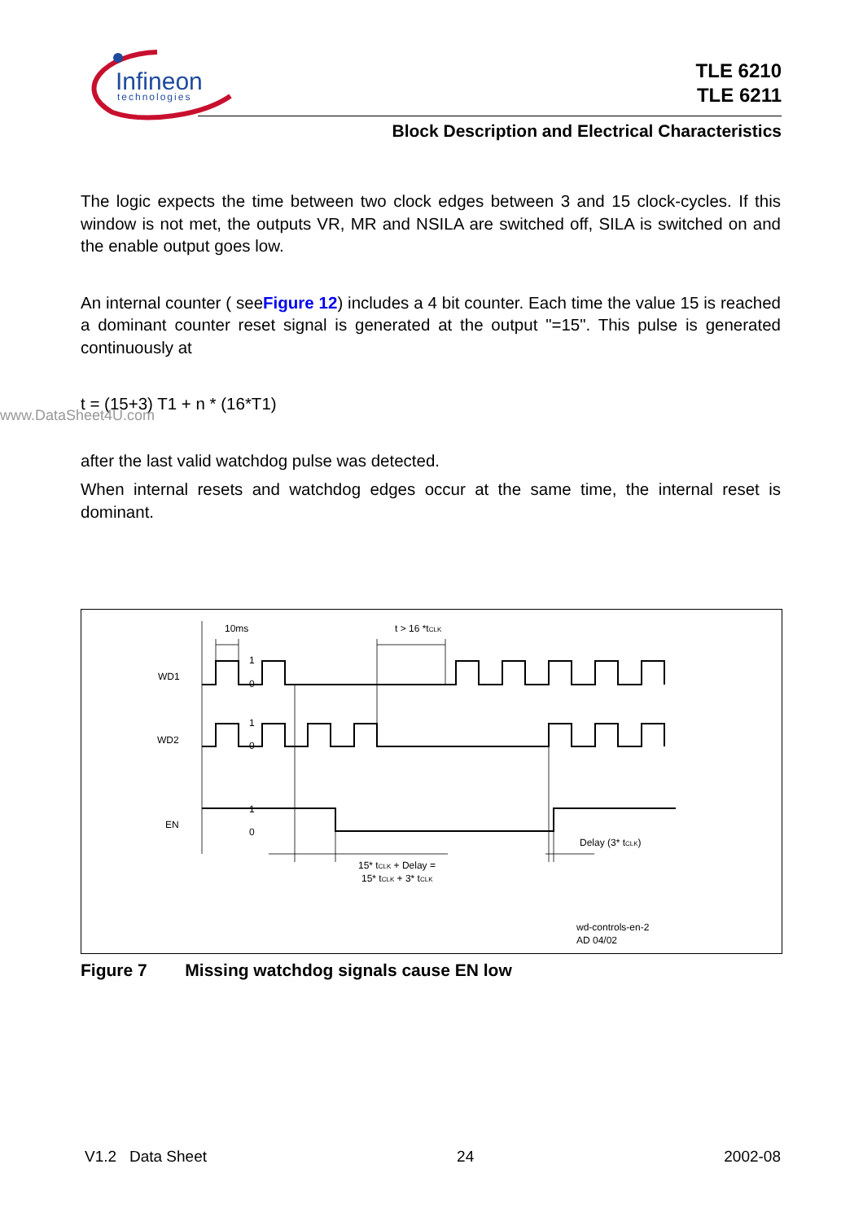Infineon
technologies
TLE 6210
TLE 6211
Block Description and Electrical Characteristics
The logic expects the time between two clock edges between 3 and 15 clock-cycles. If this window is not met, the outputs VR, MR and NSILA are switched off, SILA is switched on and the enable output goes low.
An internal counter ( seeFigure 12) includes a 4 bit counter. Each time the value 15 is reached a dominant counter reset signal is generated at the output "=15". This pulse is generated continuously at
t = (15+3) T1 + n * (16*T1)
after the last valid watchdog pulse was detected.
When internal resets and watchdog edges occur at the same time, the internal reset is dominant.
www.DataSheet4U.com
10ms
t > 16 *tCLK
WD1
1
0
WD2
1
0
EN
1
0
Delay (3* tCLK)
15* tCLK + Delay =
15* tCLK + 3* tCLK
wd-controls-en-2
AD 04/02
Figure 7 Missing watchdog signals cause EN low
V1.2 Data Sheet 24 2002-08